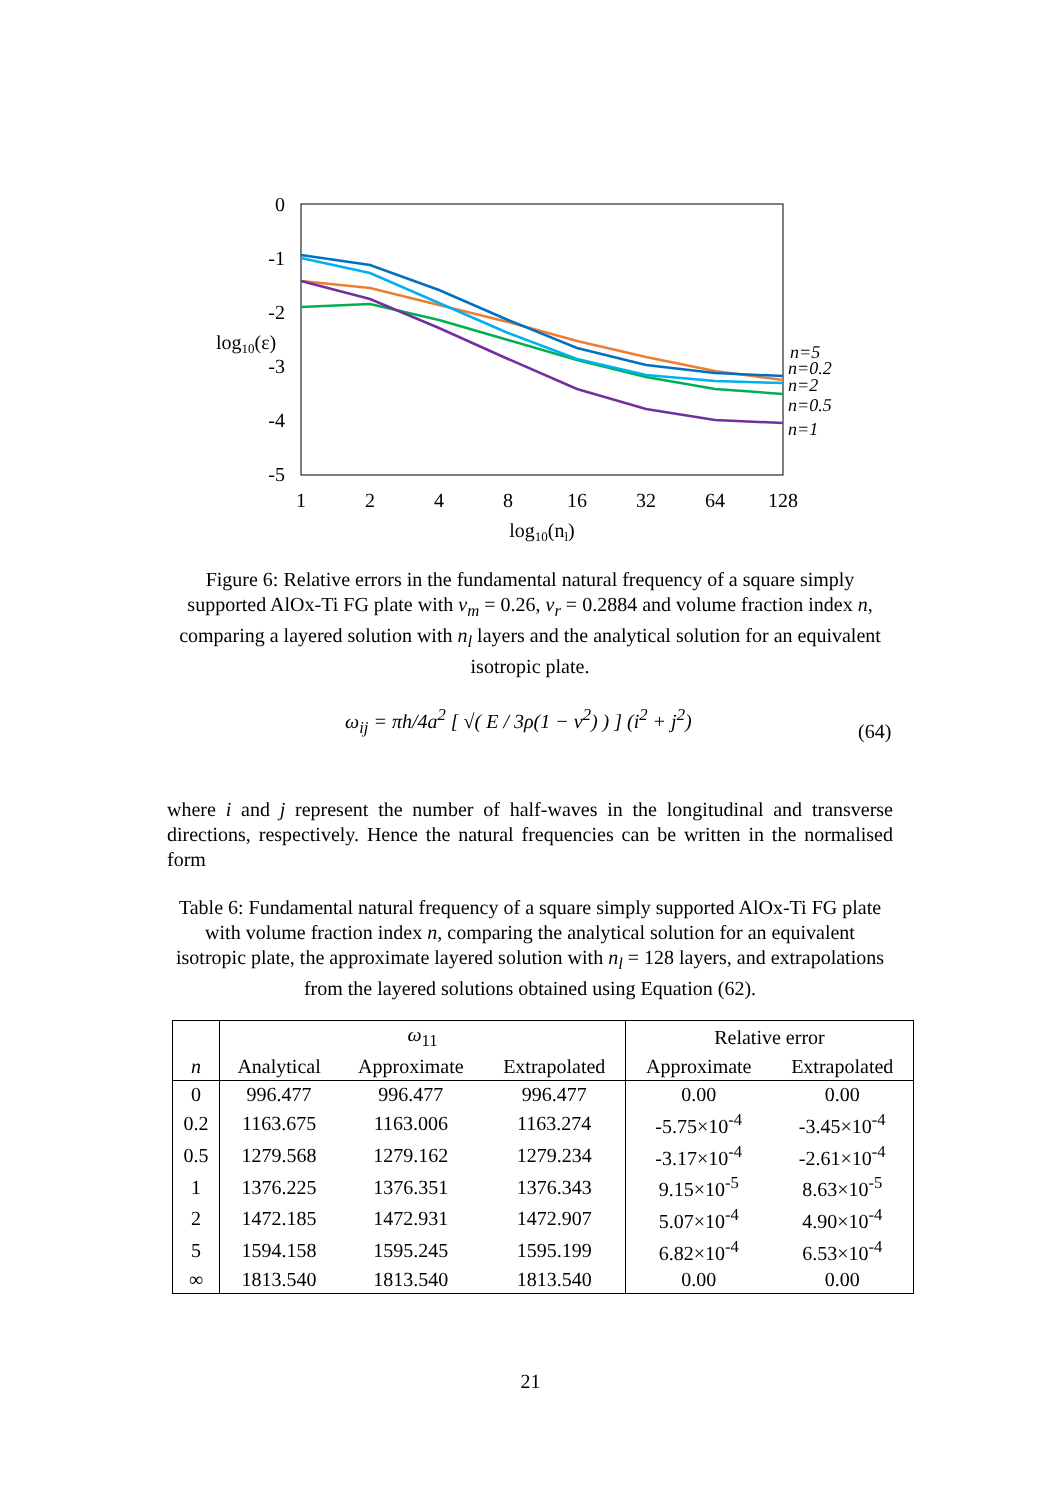0
-1
-2
-3
-4
-5
log10(ε)
1
2
4
8
16
32
64
128
log10(nl)
n=5
n=0.2
n=2
n=0.5
n=1
Figure 6: Relative errors in the fundamental natural frequency of a square simply supported AlOx-Ti FG plate with ν<sub>m</sub> = 0.26, ν<sub>r</sub> = 0.2884 and volume fraction index n, comparing a layered solution with n<sub>l</sub> layers and the analytical solution for an equivalent isotropic plate.
ω<sub>ij</sub> = πh/4a<sup>2</sup> [ √( E / 3ρ(1 − ν<sup>2</sup>) ) ] (i<sup>2</sup> + j<sup>2</sup>)
(64)
where i and j represent the number of half-waves in the longitudinal and transverse directions, respectively. Hence the natural frequencies can be written in the normalised form
Table 6: Fundamental natural frequency of a square simply supported AlOx-Ti FG plate with volume fraction index n, comparing the analytical solution for an equivalent isotropic plate, the approximate layered solution with n<sub>l</sub> = 128 layers, and extrapolations from the layered solutions obtained using Equation (62).
| | ω<sub>11</sub> | | | Relative error | |
| --- | --- | --- | --- | --- | --- |
| n | Analytical | Approximate | Extrapolated | Approximate | Extrapolated |
| 0 | 996.477 | 996.477 | 996.477 | 0.00 | 0.00 |
| 0.2 | 1163.675 | 1163.006 | 1163.274 | -5.75×10<sup>-4</sup> | -3.45×10<sup>-4</sup> |
| 0.5 | 1279.568 | 1279.162 | 1279.234 | -3.17×10<sup>-4</sup> | -2.61×10<sup>-4</sup> |
| 1 | 1376.225 | 1376.351 | 1376.343 | 9.15×10<sup>-5</sup> | 8.63×10<sup>-5</sup> |
| 2 | 1472.185 | 1472.931 | 1472.907 | 5.07×10<sup>-4</sup> | 4.90×10<sup>-4</sup> |
| 5 | 1594.158 | 1595.245 | 1595.199 | 6.82×10<sup>-4</sup> | 6.53×10<sup>-4</sup> |
| ∞ | 1813.540 | 1813.540 | 1813.540 | 0.00 | 0.00 |
21